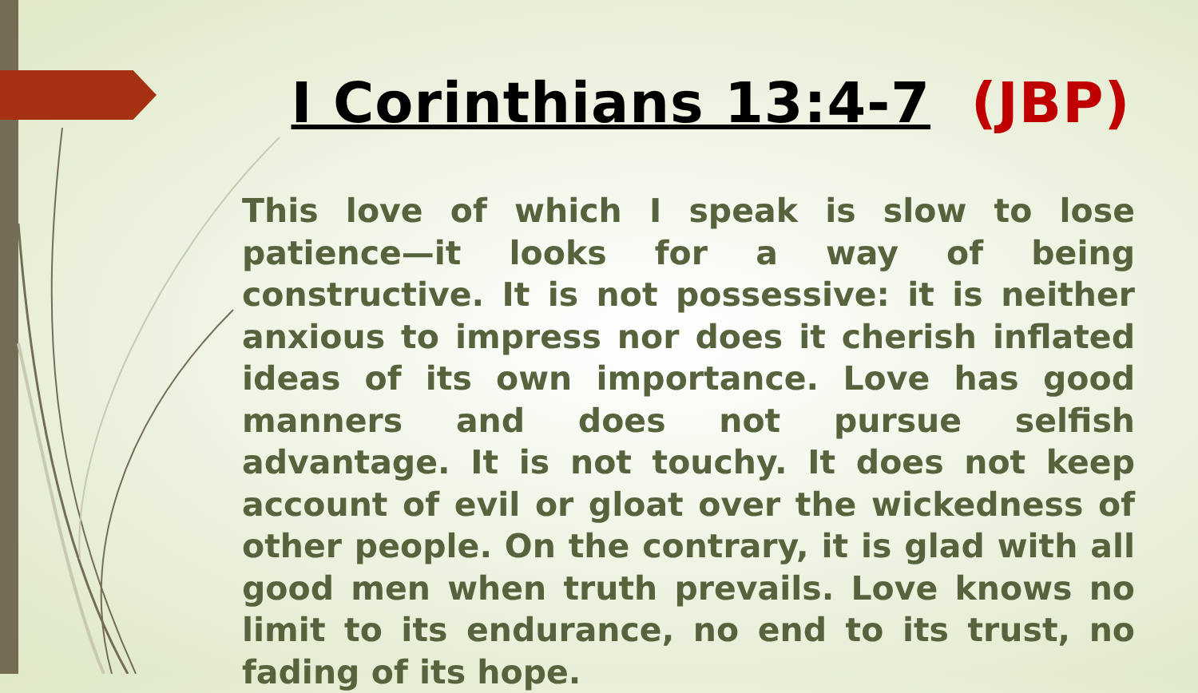I Corinthians 13:4-7 (JBP)
This love of which I speak is slow to lose patience—it looks for a way of being constructive. It is not possessive: it is neither anxious to impress nor does it cherish inflated ideas of its own importance. Love has good manners and does not pursue selfish advantage. It is not touchy. It does not keep account of evil or gloat over the wickedness of other people. On the contrary, it is glad with all good men when truth prevails. Love knows no limit to its endurance, no end to its trust, no fading of its hope.